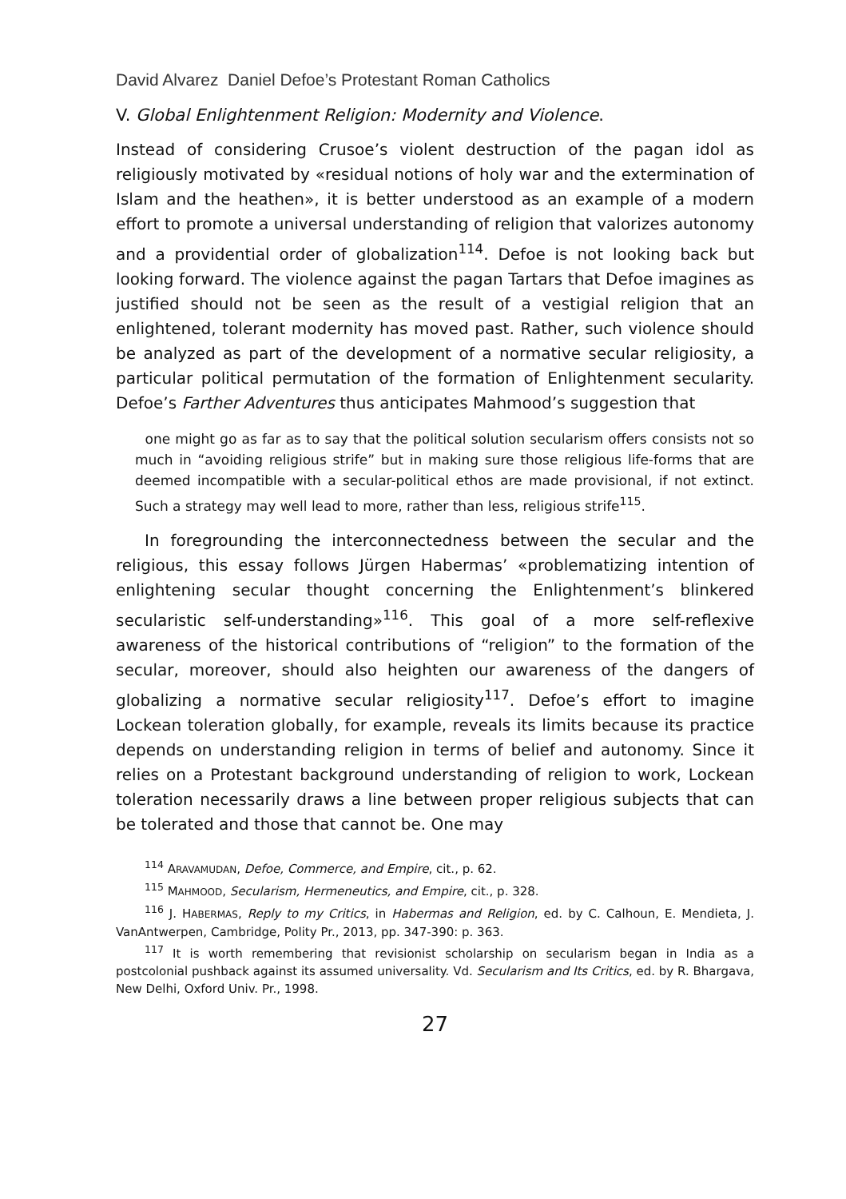David Alvarez Daniel Defoe’s Protestant Roman Catholics
V. Global Enlightenment Religion: Modernity and Violence.
Instead of considering Crusoe’s violent destruction of the pagan idol as religiously motivated by «residual notions of holy war and the extermination of Islam and the heathen», it is better understood as an example of a modern effort to promote a universal understanding of religion that valorizes autonomy and a providential order of globalization<sup>114</sup>. Defoe is not looking back but looking forward. The violence against the pagan Tartars that Defoe imagines as justified should not be seen as the result of a vestigial religion that an enlightened, tolerant modernity has moved past. Rather, such violence should be analyzed as part of the development of a normative secular religiosity, a particular political permutation of the formation of Enlightenment secularity. Defoe’s Farther Adventures thus anticipates Mahmood’s suggestion that
one might go as far as to say that the political solution secularism offers consists not so much in “avoiding religious strife” but in making sure those religious life-forms that are deemed incompatible with a secular-political ethos are made provisional, if not extinct. Such a strategy may well lead to more, rather than less, religious strife<sup>115</sup>.
In foregrounding the interconnectedness between the secular and the religious, this essay follows Jürgen Habermas’ «problematizing intention of enlightening secular thought concerning the Enlightenment’s blinkered secularistic self-understanding»<sup>116</sup>. This goal of a more self-reflexive awareness of the historical contributions of “religion” to the formation of the secular, moreover, should also heighten our awareness of the dangers of globalizing a normative secular religiosity<sup>117</sup>. Defoe’s effort to imagine Lockean toleration globally, for example, reveals its limits because its practice depends on understanding religion in terms of belief and autonomy. Since it relies on a Protestant background understanding of religion to work, Lockean toleration necessarily draws a line between proper religious subjects that can be tolerated and those that cannot be. One may
<sup>114</sup> ARAVAMUDAN, Defoe, Commerce, and Empire, cit., p. 62.
<sup>115</sup> MAHMOOD, Secularism, Hermeneutics, and Empire, cit., p. 328.
<sup>116</sup> J. HABERMAS, Reply to my Critics, in Habermas and Religion, ed. by C. Calhoun, E. Mendieta, J. VanAntwerpen, Cambridge, Polity Pr., 2013, pp. 347-390: p. 363.
<sup>117</sup> It is worth remembering that revisionist scholarship on secularism began in India as a postcolonial pushback against its assumed universality. Vd. Secularism and Its Critics, ed. by R. Bhargava, New Delhi, Oxford Univ. Pr., 1998.
27